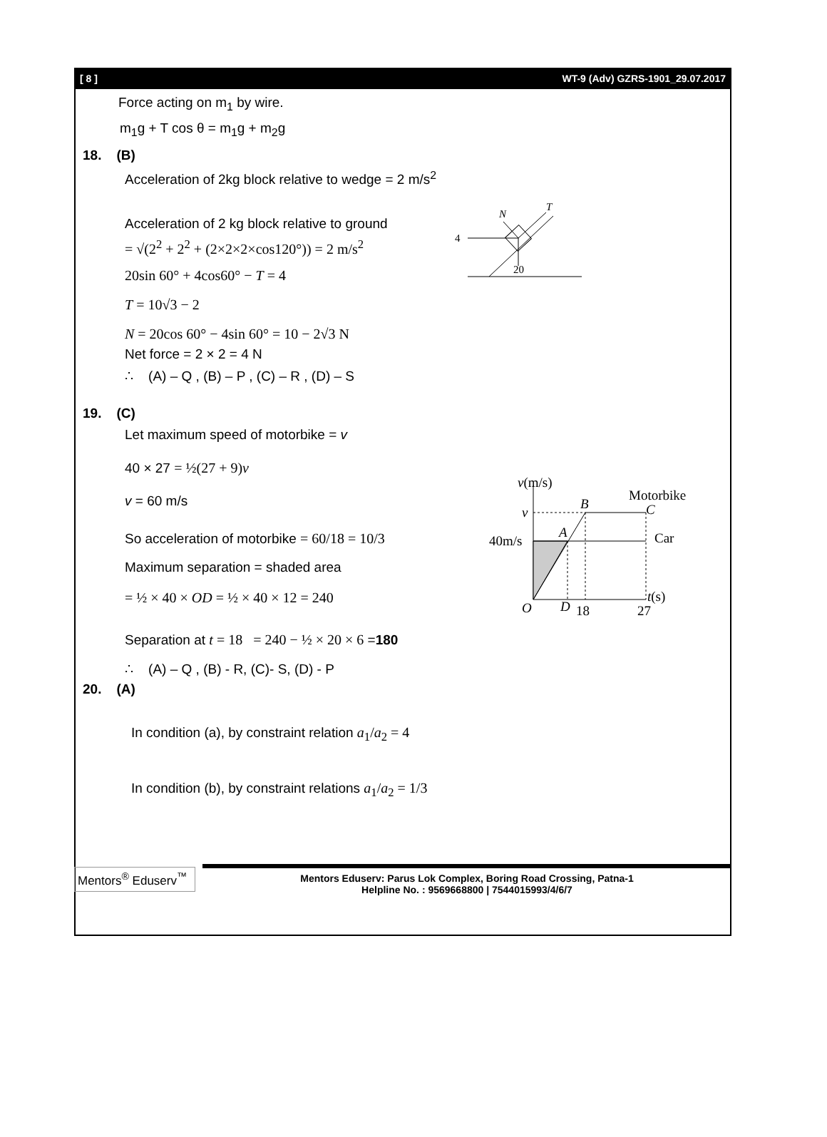[ 8 ] WT-9 (Adv) GZRS-1901_29.07.2017
Force acting on m<sub>1</sub> by wire.
m<sub>1</sub>g + T cos θ = m<sub>1</sub>g + m<sub>2</sub>g
18. (B)
Acceleration of 2kg block relative to wedge = 2 m/s<sup>2</sup>
Acceleration of 2 kg block relative to ground
= √(2<sup>2</sup> + 2<sup>2</sup> + (2×2×2×cos120°)) = 2 m/s<sup>2</sup>
20sin 60° + 4cos60° − T = 4
T = 10√3 − 2
N = 20cos 60° − 4sin 60° = 10 − 2√3 N
Net force = 2 × 2 = 4 N
∴ (A) – Q , (B) – P , (C) – R , (D) – S
4
N
T
20
19. (C)
Let maximum speed of motorbike = v
40 × 27 = ½(27 + 9)v
v = 60 m/s
So acceleration of motorbike = 60/18 = 10/3
Maximum separation = shaded area
= ½ × 40 × OD = ½ × 40 × 12 = 240
Separation at t = 18 = 240 − ½ × 20 × 6 =180
∴ (A) – Q , (B) - R, (C)- S, (D) - P
v(m/s)
Motorbike
v
B
C
40m/s
A
Car
O
D
18
27
t(s)
20. (A)
In condition (a), by constraint relation a<sub>1</sub>/a<sub>2</sub> = 4
In condition (b), by constraint relations a<sub>1</sub>/a<sub>2</sub> = 1/3
Mentors<sup>®</sup> Eduserv<sup>™</sup>
Mentors Eduserv: Parus Lok Complex, Boring Road Crossing, Patna-1
Helpline No. : 9569668800 | 7544015993/4/6/7